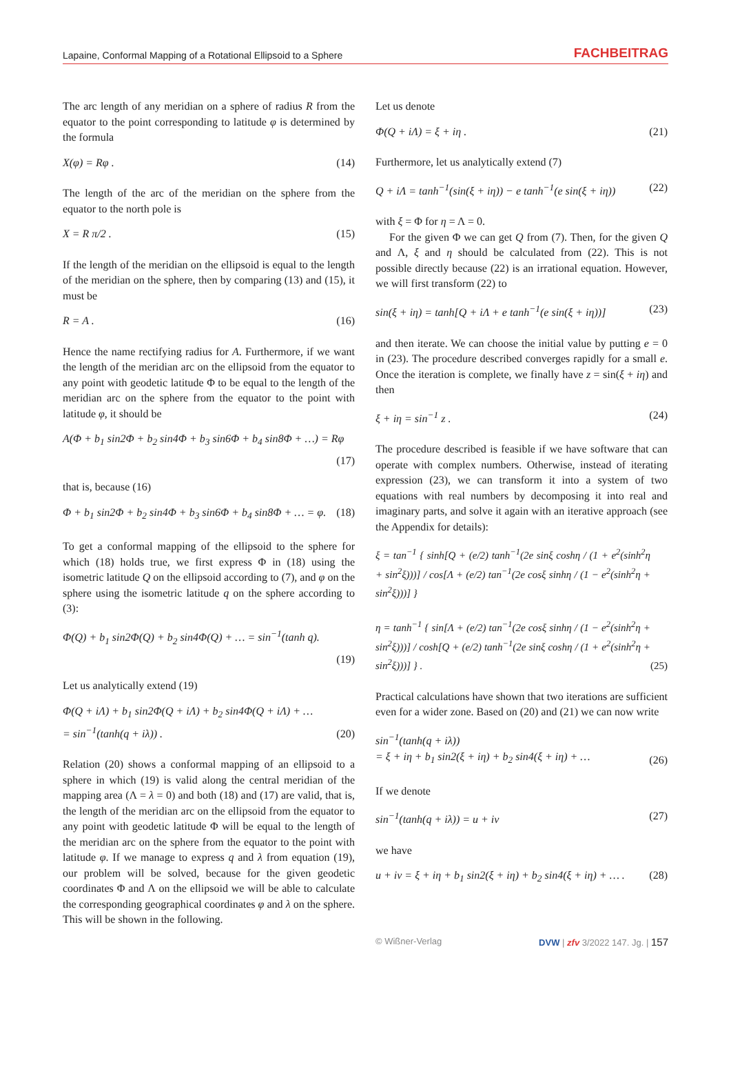Lapaine, Conformal Mapping of a Rotational Ellipsoid to a Sphere FACHBEITRAG
The arc length of any meridian on a sphere of radius R from the equator to the point corresponding to latitude φ is determined by the formula
X(φ) = Rφ . (14)
The length of the arc of the meridian on the sphere from the equator to the north pole is
X = R π/2 . (15)
If the length of the meridian on the ellipsoid is equal to the length of the meridian on the sphere, then by comparing (13) and (15), it must be
R = A . (16)
Hence the name rectifying radius for A. Furthermore, if we want the length of the meridian arc on the ellipsoid from the equator to any point with geodetic latitude Φ to be equal to the length of the meridian arc on the sphere from the equator to the point with latitude φ, it should be
A(Φ + b<sub>1</sub> sin2Φ + b<sub>2</sub> sin4Φ + b<sub>3</sub> sin6Φ + b<sub>4</sub> sin8Φ + …) = Rφ
(17)
that is, because (16)
Φ + b<sub>1</sub> sin2Φ + b<sub>2</sub> sin4Φ + b<sub>3</sub> sin6Φ + b<sub>4</sub> sin8Φ + … = φ. (18)
To get a conformal mapping of the ellipsoid to the sphere for which (18) holds true, we first express Φ in (18) using the isometric latitude Q on the ellipsoid according to (7), and φ on the sphere using the isometric latitude q on the sphere according to (3):
Φ(Q) + b<sub>1</sub> sin2Φ(Q) + b<sub>2</sub> sin4Φ(Q) + … = sin<sup>−1</sup>(tanh q).
(19)
Let us analytically extend (19)
Φ(Q + iΛ) + b<sub>1</sub> sin2Φ(Q + iΛ) + b<sub>2</sub> sin4Φ(Q + iΛ) + …
= sin<sup>−1</sup>(tanh(q + iλ)) . (20)
Relation (20) shows a conformal mapping of an ellipsoid to a sphere in which (19) is valid along the central meridian of the mapping area (Λ = λ = 0) and both (18) and (17) are valid, that is, the length of the meridian arc on the ellipsoid from the equator to any point with geodetic latitude Φ will be equal to the length of the meridian arc on the sphere from the equator to the point with latitude φ. If we manage to express q and λ from equation (19), our problem will be solved, because for the given geodetic coordinates Φ and Λ on the ellipsoid we will be able to calculate the corresponding geographical coordinates φ and λ on the sphere. This will be shown in the following.
Let us denote
Φ(Q + iΛ) = ξ + iη . (21)
Furthermore, let us analytically extend (7)
Q + iΛ = tanh<sup>−1</sup>(sin(ξ + iη)) − e tanh<sup>−1</sup>(e sin(ξ + iη)) (22)
with ξ = Φ for η = Λ = 0.
For the given Φ we can get Q from (7). Then, for the given Q and Λ, ξ and η should be calculated from (22). This is not possible directly because (22) is an irrational equation. However, we will first transform (22) to
sin(ξ + iη) = tanh[Q + iΛ + e tanh<sup>−1</sup>(e sin(ξ + iη))] (23)
and then iterate. We can choose the initial value by putting e = 0 in (23). The procedure described converges rapidly for a small e. Once the iteration is complete, we finally have z = sin(ξ + iη) and then
ξ + iη = sin<sup>−1</sup> z . (24)
The procedure described is feasible if we have software that can operate with complex numbers. Otherwise, instead of iterating expression (23), we can transform it into a system of two equations with real numbers by decomposing it into real and imaginary parts, and solve it again with an iterative approach (see the Appendix for details):
ξ = tan<sup>−1</sup> { sinh[Q + (e/2) tanh<sup>−1</sup>(2e sinξ coshη / (1 + e<sup>2</sup>(sinh<sup>2</sup>η + sin<sup>2</sup>ξ)))] / cos[Λ + (e/2) tan<sup>−1</sup>(2e cosξ sinhη / (1 − e<sup>2</sup>(sinh<sup>2</sup>η + sin<sup>2</sup>ξ)))] }
η = tanh<sup>−1</sup> { sin[Λ + (e/2) tan<sup>−1</sup>(2e cosξ sinhη / (1 − e<sup>2</sup>(sinh<sup>2</sup>η + sin<sup>2</sup>ξ)))] / cosh[Q + (e/2) tanh<sup>−1</sup>(2e sinξ coshη / (1 + e<sup>2</sup>(sinh<sup>2</sup>η + sin<sup>2</sup>ξ)))] } . (25)
Practical calculations have shown that two iterations are sufficient even for a wider zone. Based on (20) and (21) we can now write
sin<sup>−1</sup>(tanh(q + iλ))
= ξ + iη + b<sub>1</sub> sin2(ξ + iη) + b<sub>2</sub> sin4(ξ + iη) + … (26)
If we denote
sin<sup>−1</sup>(tanh(q + iλ)) = u + iv (27)
we have
u + iv = ξ + iη + b<sub>1</sub> sin2(ξ + iη) + b<sub>2</sub> sin4(ξ + iη) + … . (28)
© Wißner-Verlag DVW | zfv 3/2022 147. Jg. | 157